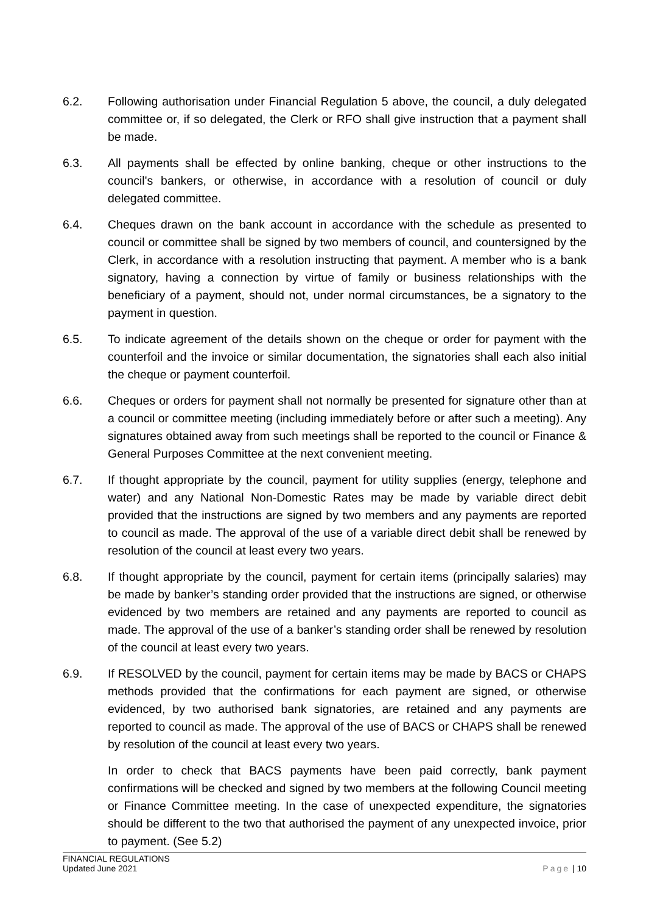6.2. Following authorisation under Financial Regulation 5 above, the council, a duly delegated committee or, if so delegated, the Clerk or RFO shall give instruction that a payment shall be made.
6.3. All payments shall be effected by online banking, cheque or other instructions to the council's bankers, or otherwise, in accordance with a resolution of council or duly delegated committee.
6.4. Cheques drawn on the bank account in accordance with the schedule as presented to council or committee shall be signed by two members of council, and countersigned by the Clerk, in accordance with a resolution instructing that payment. A member who is a bank signatory, having a connection by virtue of family or business relationships with the beneficiary of a payment, should not, under normal circumstances, be a signatory to the payment in question.
6.5. To indicate agreement of the details shown on the cheque or order for payment with the counterfoil and the invoice or similar documentation, the signatories shall each also initial the cheque or payment counterfoil.
6.6. Cheques or orders for payment shall not normally be presented for signature other than at a council or committee meeting (including immediately before or after such a meeting). Any signatures obtained away from such meetings shall be reported to the council or Finance & General Purposes Committee at the next convenient meeting.
6.7. If thought appropriate by the council, payment for utility supplies (energy, telephone and water) and any National Non-Domestic Rates may be made by variable direct debit provided that the instructions are signed by two members and any payments are reported to council as made. The approval of the use of a variable direct debit shall be renewed by resolution of the council at least every two years.
6.8. If thought appropriate by the council, payment for certain items (principally salaries) may be made by banker’s standing order provided that the instructions are signed, or otherwise evidenced by two members are retained and any payments are reported to council as made. The approval of the use of a banker’s standing order shall be renewed by resolution of the council at least every two years.
6.9. If RESOLVED by the council, payment for certain items may be made by BACS or CHAPS methods provided that the confirmations for each payment are signed, or otherwise evidenced, by two authorised bank signatories, are retained and any payments are reported to council as made. The approval of the use of BACS or CHAPS shall be renewed by resolution of the council at least every two years.
In order to check that BACS payments have been paid correctly, bank payment confirmations will be checked and signed by two members at the following Council meeting or Finance Committee meeting. In the case of unexpected expenditure, the signatories should be different to the two that authorised the payment of any unexpected invoice, prior to payment. (See 5.2)
FINANCIAL REGULATIONS
Updated June 2021
Page | 10